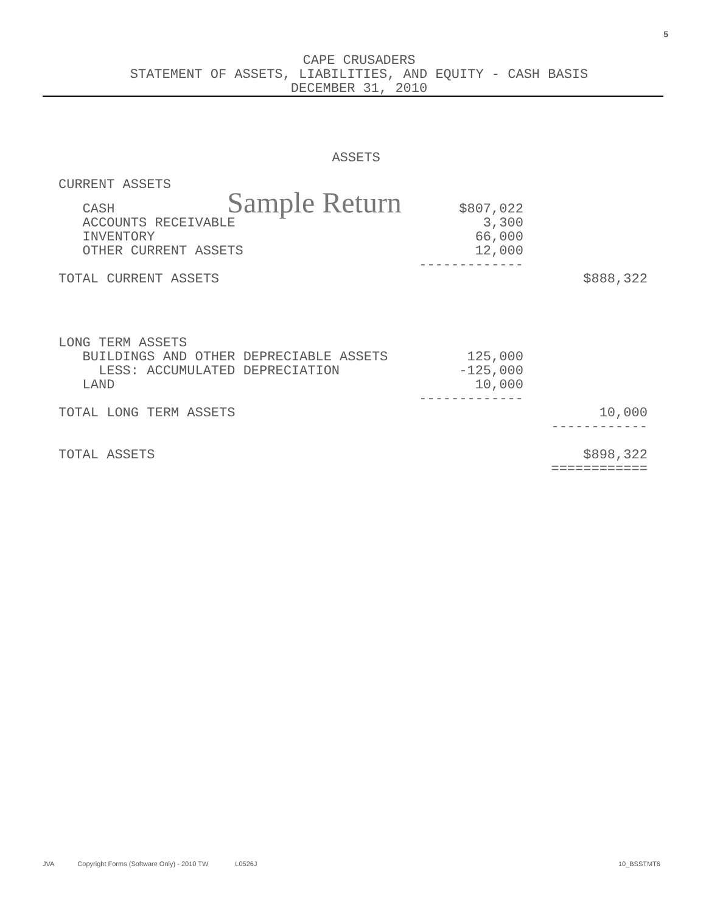5
CAPE CRUSADERS
STATEMENT OF ASSETS, LIABILITIES, AND EQUITY - CASH BASIS
DECEMBER 31, 2010
ASSETS
| CURRENT ASSETS | | |
| CASH Sample Return | $807,022 | |
| ACCOUNTS RECEIVABLE | 3,300 | |
| INVENTORY | 66,000 | |
| OTHER CURRENT ASSETS | 12,000 | |
| | ------------- | |
| TOTAL CURRENT ASSETS | | $888,322 |
| LONG TERM ASSETS | | |
| BUILDINGS AND OTHER DEPRECIABLE ASSETS | 125,000 | |
| LESS: ACCUMULATED DEPRECIATION | -125,000 | |
| LAND | 10,000 | |
| | ------------- | |
| TOTAL LONG TERM ASSETS | | 10,000 |
| | | ------------ |
| TOTAL ASSETS | | $898,322 |
| | | ============ |
JVA Copyright Forms (Software Only) - 2010 TW L0526J 10_BSSTMT6